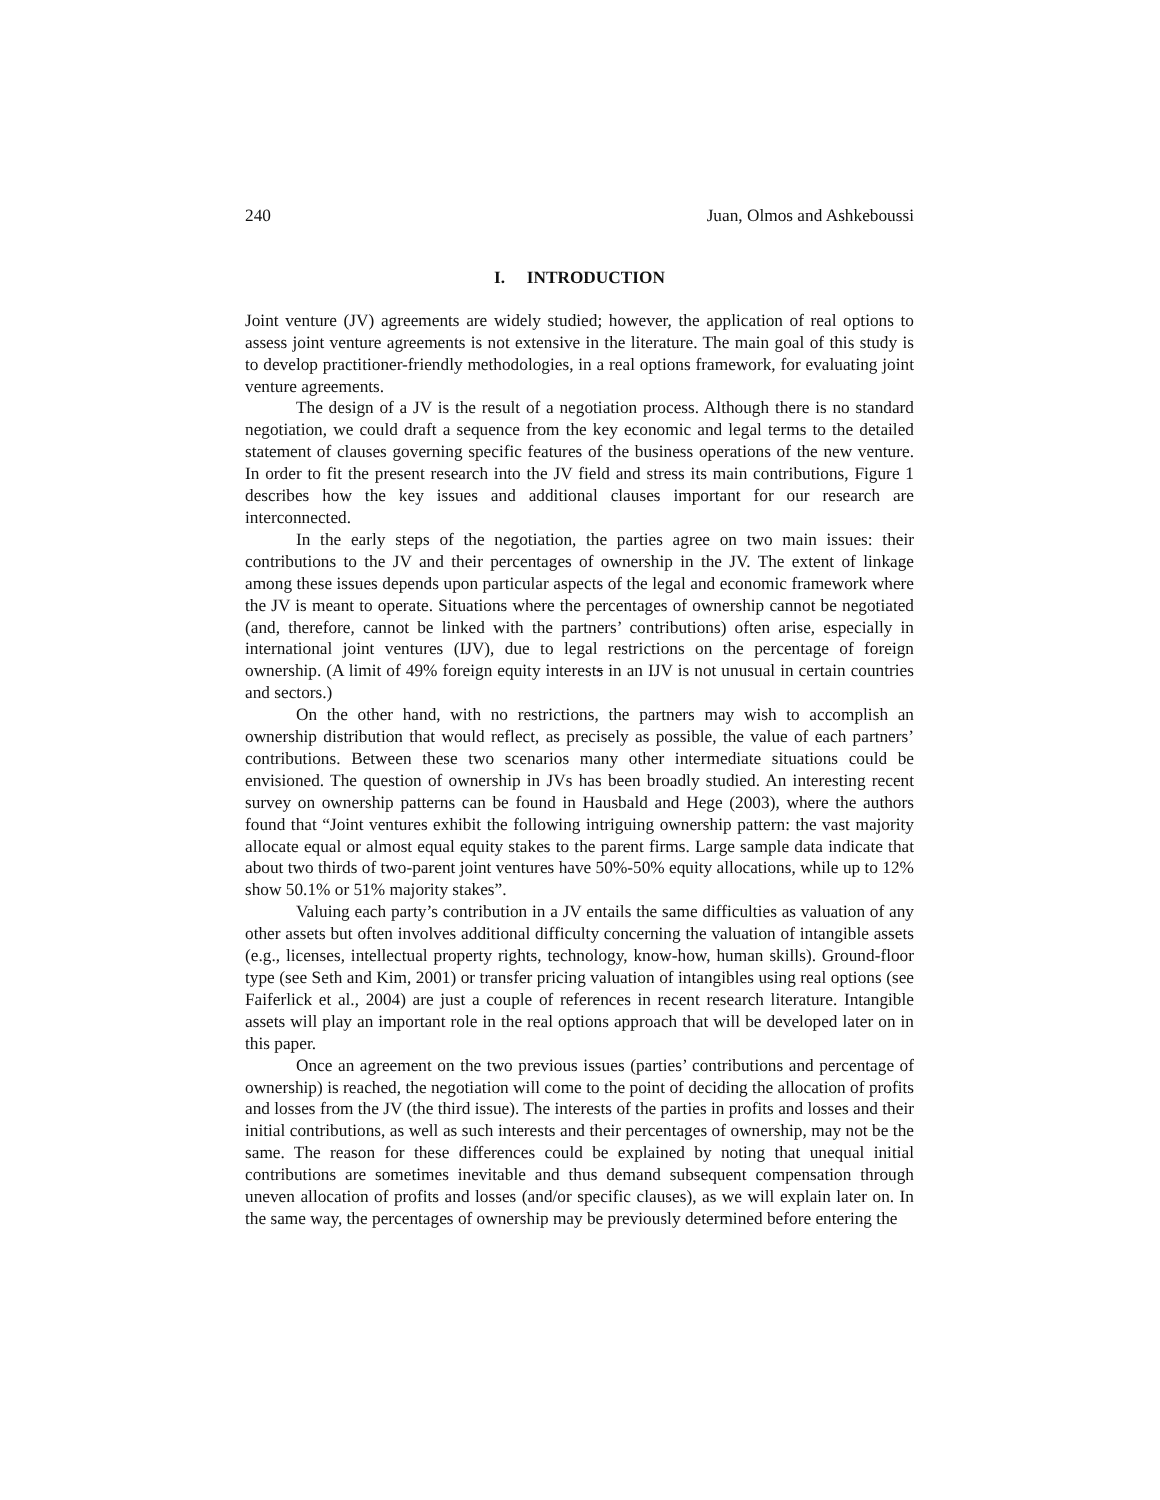240 Juan, Olmos and Ashkeboussi
I. INTRODUCTION
Joint venture (JV) agreements are widely studied; however, the application of real options to assess joint venture agreements is not extensive in the literature. The main goal of this study is to develop practitioner-friendly methodologies, in a real options framework, for evaluating joint venture agreements.
The design of a JV is the result of a negotiation process. Although there is no standard negotiation, we could draft a sequence from the key economic and legal terms to the detailed statement of clauses governing specific features of the business operations of the new venture. In order to fit the present research into the JV field and stress its main contributions, Figure 1 describes how the key issues and additional clauses important for our research are interconnected.
In the early steps of the negotiation, the parties agree on two main issues: their contributions to the JV and their percentages of ownership in the JV. The extent of linkage among these issues depends upon particular aspects of the legal and economic framework where the JV is meant to operate. Situations where the percentages of ownership cannot be negotiated (and, therefore, cannot be linked with the partners’ contributions) often arise, especially in international joint ventures (IJV), due to legal restrictions on the percentage of foreign ownership. (A limit of 49% foreign equity interests in an IJV is not unusual in certain countries and sectors.)
On the other hand, with no restrictions, the partners may wish to accomplish an ownership distribution that would reflect, as precisely as possible, the value of each partners’ contributions. Between these two scenarios many other intermediate situations could be envisioned. The question of ownership in JVs has been broadly studied. An interesting recent survey on ownership patterns can be found in Hausbald and Hege (2003), where the authors found that “Joint ventures exhibit the following intriguing ownership pattern: the vast majority allocate equal or almost equal equity stakes to the parent firms. Large sample data indicate that about two thirds of two-parent joint ventures have 50%-50% equity allocations, while up to 12% show 50.1% or 51% majority stakes”.
Valuing each party’s contribution in a JV entails the same difficulties as valuation of any other assets but often involves additional difficulty concerning the valuation of intangible assets (e.g., licenses, intellectual property rights, technology, know-how, human skills). Ground-floor type (see Seth and Kim, 2001) or transfer pricing valuation of intangibles using real options (see Faiferlick et al., 2004) are just a couple of references in recent research literature. Intangible assets will play an important role in the real options approach that will be developed later on in this paper.
Once an agreement on the two previous issues (parties’ contributions and percentage of ownership) is reached, the negotiation will come to the point of deciding the allocation of profits and losses from the JV (the third issue). The interests of the parties in profits and losses and their initial contributions, as well as such interests and their percentages of ownership, may not be the same. The reason for these differences could be explained by noting that unequal initial contributions are sometimes inevitable and thus demand subsequent compensation through uneven allocation of profits and losses (and/or specific clauses), as we will explain later on. In the same way, the percentages of ownership may be previously determined before entering the